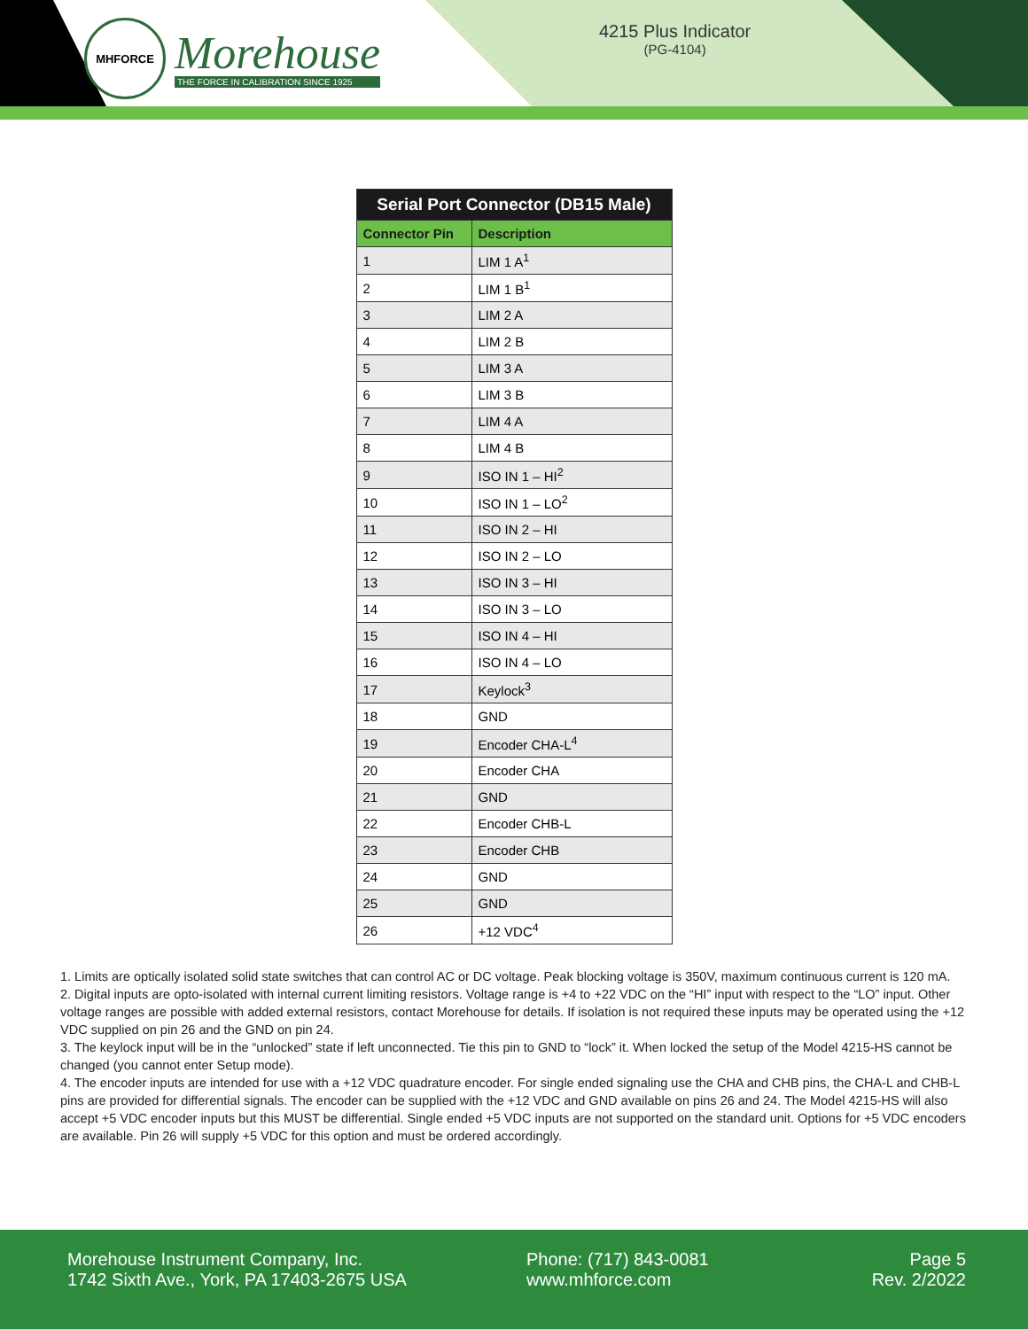MHFORCE
Morehouse
THE FORCE IN CALIBRATION SINCE 1925
4215 Plus Indicator
(PG-4104)
| Serial Port Connector (DB15 Male) | |
| --- | --- |
| Connector Pin | Description |
| 1 | LIM 1 A<sup>1</sup> |
| 2 | LIM 1 B<sup>1</sup> |
| 3 | LIM 2 A |
| 4 | LIM 2 B |
| 5 | LIM 3 A |
| 6 | LIM 3 B |
| 7 | LIM 4 A |
| 8 | LIM 4 B |
| 9 | ISO IN 1 – HI<sup>2</sup> |
| 10 | ISO IN 1 – LO<sup>2</sup> |
| 11 | ISO IN 2 – HI |
| 12 | ISO IN 2 – LO |
| 13 | ISO IN 3 – HI |
| 14 | ISO IN 3 – LO |
| 15 | ISO IN 4 – HI |
| 16 | ISO IN 4 – LO |
| 17 | Keylock<sup>3</sup> |
| 18 | GND |
| 19 | Encoder CHA-L<sup>4</sup> |
| 20 | Encoder CHA |
| 21 | GND |
| 22 | Encoder CHB-L |
| 23 | Encoder CHB |
| 24 | GND |
| 25 | GND |
| 26 | +12 VDC<sup>4</sup> |
1. Limits are optically isolated solid state switches that can control AC or DC voltage. Peak blocking voltage is 350V, maximum continuous current is 120 mA.
2. Digital inputs are opto-isolated with internal current limiting resistors. Voltage range is +4 to +22 VDC on the “HI” input with respect to the “LO” input. Other voltage ranges are possible with added external resistors, contact Morehouse for details. If isolation is not required these inputs may be operated using the +12 VDC supplied on pin 26 and the GND on pin 24.
3. The keylock input will be in the “unlocked” state if left unconnected. Tie this pin to GND to “lock” it. When locked the setup of the Model 4215-HS cannot be changed (you cannot enter Setup mode).
4. The encoder inputs are intended for use with a +12 VDC quadrature encoder. For single ended signaling use the CHA and CHB pins, the CHA-L and CHB-L pins are provided for differential signals. The encoder can be supplied with the +12 VDC and GND available on pins 26 and 24. The Model 4215-HS will also accept +5 VDC encoder inputs but this MUST be differential. Single ended +5 VDC inputs are not supported on the standard unit. Options for +5 VDC encoders are available. Pin 26 will supply +5 VDC for this option and must be ordered accordingly.
Morehouse Instrument Company, Inc.
1742 Sixth Ave., York, PA 17403-2675 USA
Phone: (717) 843-0081
www.mhforce.com
Page 5
Rev. 2/2022